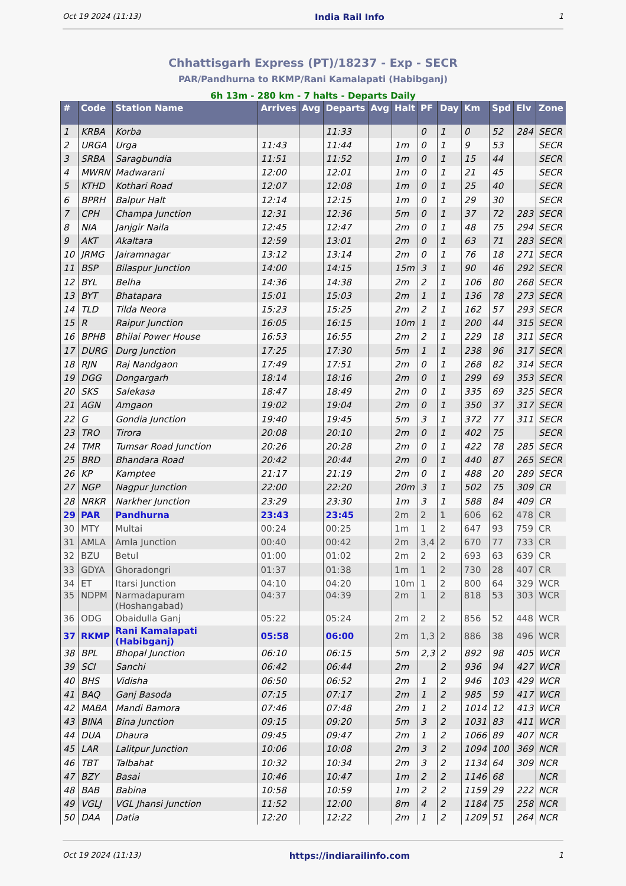Oct 19 2024 (11:13) India Rail Info 1
Chhattisgarh Express (PT)/18237 - Exp - SECR
PAR/Pandhurna to RKMP/Rani Kamalapati (Habibganj)
6h 13m - 280 km - 7 halts - Departs Daily
| # | Code | Station Name | Arrives | Avg | Departs | Avg | Halt | PF | Day | Km | Spd | Elv | Zone |
| --- | --- | --- | --- | --- | --- | --- | --- | --- | --- | --- | --- | --- | --- |
| 1 | KRBA | Korba | | | 11:33 | | | 0 | 1 | 0 | 52 | 284 | SECR |
| 2 | URGA | Urga | 11:43 | | 11:44 | | 1m | 0 | 1 | 9 | 53 | | SECR |
| 3 | SRBA | Saragbundia | 11:51 | | 11:52 | | 1m | 0 | 1 | 15 | 44 | | SECR |
| 4 | MWRN | Madwarani | 12:00 | | 12:01 | | 1m | 0 | 1 | 21 | 45 | | SECR |
| 5 | KTHD | Kothari Road | 12:07 | | 12:08 | | 1m | 0 | 1 | 25 | 40 | | SECR |
| 6 | BPRH | Balpur Halt | 12:14 | | 12:15 | | 1m | 0 | 1 | 29 | 30 | | SECR |
| 7 | CPH | Champa Junction | 12:31 | | 12:36 | | 5m | 0 | 1 | 37 | 72 | 283 | SECR |
| 8 | NIA | Janjgir Naila | 12:45 | | 12:47 | | 2m | 0 | 1 | 48 | 75 | 294 | SECR |
| 9 | AKT | Akaltara | 12:59 | | 13:01 | | 2m | 0 | 1 | 63 | 71 | 283 | SECR |
| 10 | JRMG | Jairamnagar | 13:12 | | 13:14 | | 2m | 0 | 1 | 76 | 18 | 271 | SECR |
| 11 | BSP | Bilaspur Junction | 14:00 | | 14:15 | | 15m | 3 | 1 | 90 | 46 | 292 | SECR |
| 12 | BYL | Belha | 14:36 | | 14:38 | | 2m | 2 | 1 | 106 | 80 | 268 | SECR |
| 13 | BYT | Bhatapara | 15:01 | | 15:03 | | 2m | 1 | 1 | 136 | 78 | 273 | SECR |
| 14 | TLD | Tilda Neora | 15:23 | | 15:25 | | 2m | 2 | 1 | 162 | 57 | 293 | SECR |
| 15 | R | Raipur Junction | 16:05 | | 16:15 | | 10m | 1 | 1 | 200 | 44 | 315 | SECR |
| 16 | BPHB | Bhilai Power House | 16:53 | | 16:55 | | 2m | 2 | 1 | 229 | 18 | 311 | SECR |
| 17 | DURG | Durg Junction | 17:25 | | 17:30 | | 5m | 1 | 1 | 238 | 96 | 317 | SECR |
| 18 | RJN | Raj Nandgaon | 17:49 | | 17:51 | | 2m | 0 | 1 | 268 | 82 | 314 | SECR |
| 19 | DGG | Dongargarh | 18:14 | | 18:16 | | 2m | 0 | 1 | 299 | 69 | 353 | SECR |
| 20 | SKS | Salekasa | 18:47 | | 18:49 | | 2m | 0 | 1 | 335 | 69 | 325 | SECR |
| 21 | AGN | Amgaon | 19:02 | | 19:04 | | 2m | 0 | 1 | 350 | 37 | 317 | SECR |
| 22 | G | Gondia Junction | 19:40 | | 19:45 | | 5m | 3 | 1 | 372 | 77 | 311 | SECR |
| 23 | TRO | Tirora | 20:08 | | 20:10 | | 2m | 0 | 1 | 402 | 75 | | SECR |
| 24 | TMR | Tumsar Road Junction | 20:26 | | 20:28 | | 2m | 0 | 1 | 422 | 78 | 285 | SECR |
| 25 | BRD | Bhandara Road | 20:42 | | 20:44 | | 2m | 0 | 1 | 440 | 87 | 265 | SECR |
| 26 | KP | Kamptee | 21:17 | | 21:19 | | 2m | 0 | 1 | 488 | 20 | 289 | SECR |
| 27 | NGP | Nagpur Junction | 22:00 | | 22:20 | | 20m | 3 | 1 | 502 | 75 | 309 | CR |
| 28 | NRKR | Narkher Junction | 23:29 | | 23:30 | | 1m | 3 | 1 | 588 | 84 | 409 | CR |
| 29 | PAR | Pandhurna | 23:43 | | 23:45 | | 2m | 2 | 1 | 606 | 62 | 478 | CR |
| 30 | MTY | Multai | 00:24 | | 00:25 | | 1m | 1 | 2 | 647 | 93 | 759 | CR |
| 31 | AMLA | Amla Junction | 00:40 | | 00:42 | | 2m | 3,4 | 2 | 670 | 77 | 733 | CR |
| 32 | BZU | Betul | 01:00 | | 01:02 | | 2m | 2 | 2 | 693 | 63 | 639 | CR |
| 33 | GDYA | Ghoradongri | 01:37 | | 01:38 | | 1m | 1 | 2 | 730 | 28 | 407 | CR |
| 34 | ET | Itarsi Junction | 04:10 | | 04:20 | | 10m | 1 | 2 | 800 | 64 | 329 | WCR |
| 35 | NDPM | Narmadapuram (Hoshangabad) | 04:37 | | 04:39 | | 2m | 1 | 2 | 818 | 53 | 303 | WCR |
| 36 | ODG | Obaidulla Ganj | 05:22 | | 05:24 | | 2m | 2 | 2 | 856 | 52 | 448 | WCR |
| 37 | RKMP | Rani Kamalapati (Habibganj) | 05:58 | | 06:00 | | 2m | 1,3 | 2 | 886 | 38 | 496 | WCR |
| 38 | BPL | Bhopal Junction | 06:10 | | 06:15 | | 5m | 2,3 | 2 | 892 | 98 | 405 | WCR |
| 39 | SCI | Sanchi | 06:42 | | 06:44 | | 2m | | 2 | 936 | 94 | 427 | WCR |
| 40 | BHS | Vidisha | 06:50 | | 06:52 | | 2m | 1 | 2 | 946 | 103 | 429 | WCR |
| 41 | BAQ | Ganj Basoda | 07:15 | | 07:17 | | 2m | 1 | 2 | 985 | 59 | 417 | WCR |
| 42 | MABA | Mandi Bamora | 07:46 | | 07:48 | | 2m | 1 | 2 | 1014 | 12 | 413 | WCR |
| 43 | BINA | Bina Junction | 09:15 | | 09:20 | | 5m | 3 | 2 | 1031 | 83 | 411 | WCR |
| 44 | DUA | Dhaura | 09:45 | | 09:47 | | 2m | 1 | 2 | 1066 | 89 | 407 | NCR |
| 45 | LAR | Lalitpur Junction | 10:06 | | 10:08 | | 2m | 3 | 2 | 1094 | 100 | 369 | NCR |
| 46 | TBT | Talbahat | 10:32 | | 10:34 | | 2m | 3 | 2 | 1134 | 64 | 309 | NCR |
| 47 | BZY | Basai | 10:46 | | 10:47 | | 1m | 2 | 2 | 1146 | 68 | | NCR |
| 48 | BAB | Babina | 10:58 | | 10:59 | | 1m | 2 | 2 | 1159 | 29 | 222 | NCR |
| 49 | VGLJ | VGL Jhansi Junction | 11:52 | | 12:00 | | 8m | 4 | 2 | 1184 | 75 | 258 | NCR |
| 50 | DAA | Datia | 12:20 | | 12:22 | | 2m | 1 | 2 | 1209 | 51 | 264 | NCR |
Oct 19 2024 (11:13) https://indiarailinfo.com 1